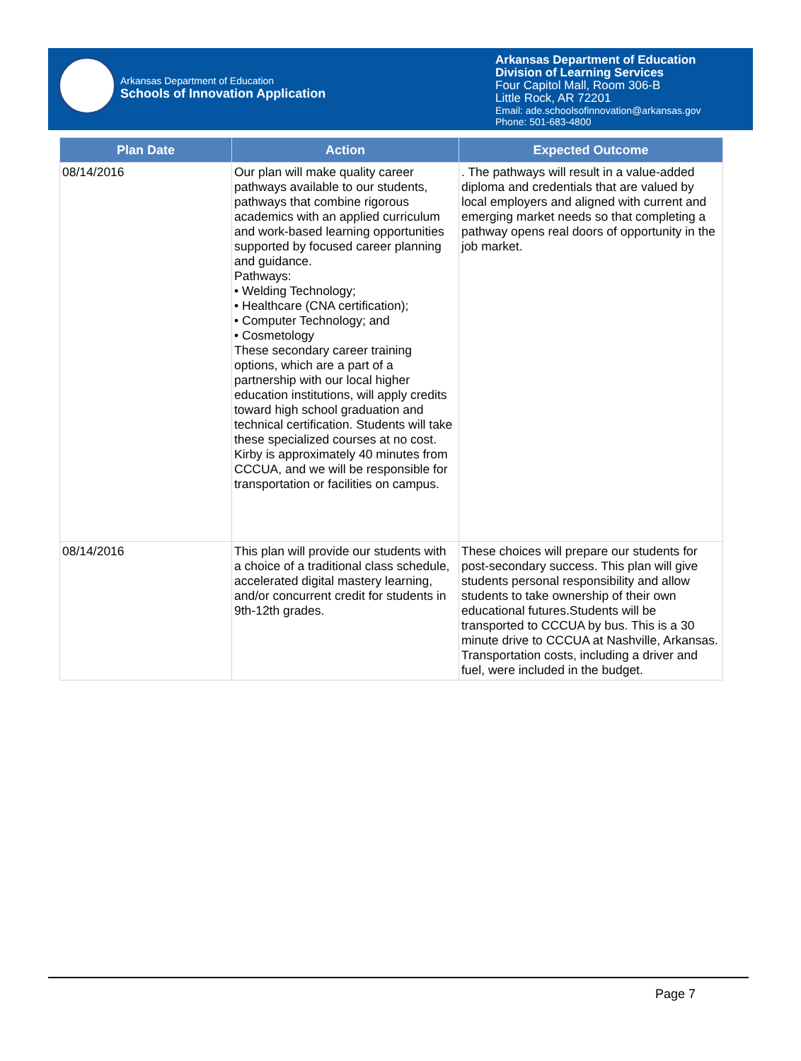Arkansas Department of Education
Schools of Innovation Application
Arkansas Department of Education
Division of Learning Services
Four Capitol Mall, Room 306-B
Little Rock, AR 72201
Email: ade.schoolsofinnovation@arkansas.gov
Phone: 501-683-4800
| Plan Date | Action | Expected Outcome |
| --- | --- | --- |
| 08/14/2016 | Our plan will make quality career pathways available to our students, pathways that combine rigorous academics with an applied curriculum and work-based learning opportunities supported by focused career planning and guidance. Pathways: • Welding Technology; • Healthcare (CNA certification); • Computer Technology; and • Cosmetology These secondary career training options, which are a part of a partnership with our local higher education institutions, will apply credits toward high school graduation and technical certification. Students will take these specialized courses at no cost. Kirby is approximately 40 minutes from CCCUA, and we will be responsible for transportation or facilities on campus. | . The pathways will result in a value-added diploma and credentials that are valued by local employers and aligned with current and emerging market needs so that completing a pathway opens real doors of opportunity in the job market. |
| 08/14/2016 | This plan will provide our students with a choice of a traditional class schedule, accelerated digital mastery learning, and/or concurrent credit for students in 9th-12th grades. | These choices will prepare our students for post-secondary success. This plan will give students personal responsibility and allow students to take ownership of their own educational futures.Students will be transported to CCCUA by bus. This is a 30 minute drive to CCCUA at Nashville, Arkansas. Transportation costs, including a driver and fuel, were included in the budget. |
Page 7